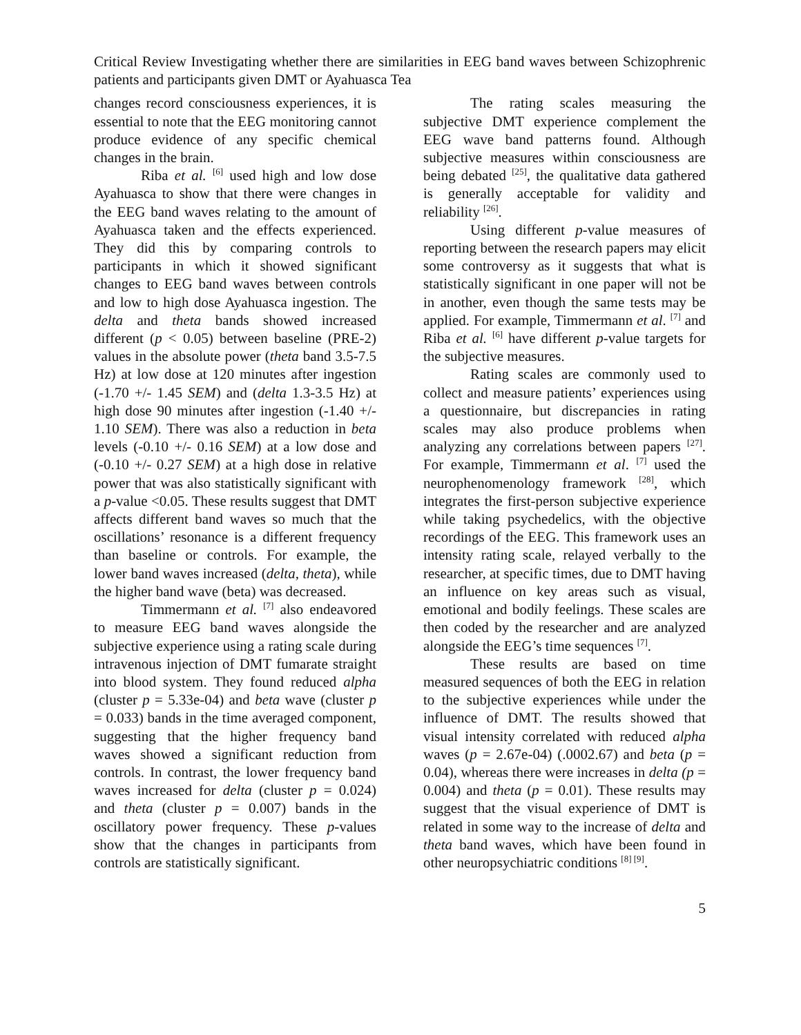Critical Review Investigating whether there are similarities in EEG band waves between Schizophrenic patients and participants given DMT or Ayahuasca Tea
changes record consciousness experiences, it is essential to note that the EEG monitoring cannot produce evidence of any specific chemical changes in the brain.
Riba et al. <sup>[6]</sup> used high and low dose Ayahuasca to show that there were changes in the EEG band waves relating to the amount of Ayahuasca taken and the effects experienced. They did this by comparing controls to participants in which it showed significant changes to EEG band waves between controls and low to high dose Ayahuasca ingestion. The delta and theta bands showed increased different (p < 0.05) between baseline (PRE-2) values in the absolute power (theta band 3.5-7.5 Hz) at low dose at 120 minutes after ingestion (-1.70 +/- 1.45 SEM) and (delta 1.3-3.5 Hz) at high dose 90 minutes after ingestion (-1.40 +/- 1.10 SEM). There was also a reduction in beta levels (-0.10 +/- 0.16 SEM) at a low dose and (-0.10 +/- 0.27 SEM) at a high dose in relative power that was also statistically significant with a p-value <0.05. These results suggest that DMT affects different band waves so much that the oscillations’ resonance is a different frequency than baseline or controls. For example, the lower band waves increased (delta, theta), while the higher band wave (beta) was decreased.
Timmermann et al. <sup>[7]</sup> also endeavored to measure EEG band waves alongside the subjective experience using a rating scale during intravenous injection of DMT fumarate straight into blood system. They found reduced alpha (cluster p = 5.33e-04) and beta wave (cluster p = 0.033) bands in the time averaged component, suggesting that the higher frequency band waves showed a significant reduction from controls. In contrast, the lower frequency band waves increased for delta (cluster p = 0.024) and theta (cluster p = 0.007) bands in the oscillatory power frequency. These p-values show that the changes in participants from controls are statistically significant.
The rating scales measuring the subjective DMT experience complement the EEG wave band patterns found. Although subjective measures within consciousness are being debated <sup>[25]</sup>, the qualitative data gathered is generally acceptable for validity and reliability <sup>[26]</sup>.
Using different p-value measures of reporting between the research papers may elicit some controversy as it suggests that what is statistically significant in one paper will not be in another, even though the same tests may be applied. For example, Timmermann et al. <sup>[7]</sup> and Riba et al. <sup>[6]</sup> have different p-value targets for the subjective measures.
Rating scales are commonly used to collect and measure patients’ experiences using a questionnaire, but discrepancies in rating scales may also produce problems when analyzing any correlations between papers <sup>[27]</sup>. For example, Timmermann et al. <sup>[7]</sup> used the neurophenomenology framework <sup>[28]</sup>, which integrates the first-person subjective experience while taking psychedelics, with the objective recordings of the EEG. This framework uses an intensity rating scale, relayed verbally to the researcher, at specific times, due to DMT having an influence on key areas such as visual, emotional and bodily feelings. These scales are then coded by the researcher and are analyzed alongside the EEG’s time sequences <sup>[7]</sup>.
These results are based on time measured sequences of both the EEG in relation to the subjective experiences while under the influence of DMT. The results showed that visual intensity correlated with reduced alpha waves (p = 2.67e-04) (.0002.67) and beta (p = 0.04), whereas there were increases in delta (p = 0.004) and theta (p = 0.01). These results may suggest that the visual experience of DMT is related in some way to the increase of delta and theta band waves, which have been found in other neuropsychiatric conditions <sup>[8] [9]</sup>.
5